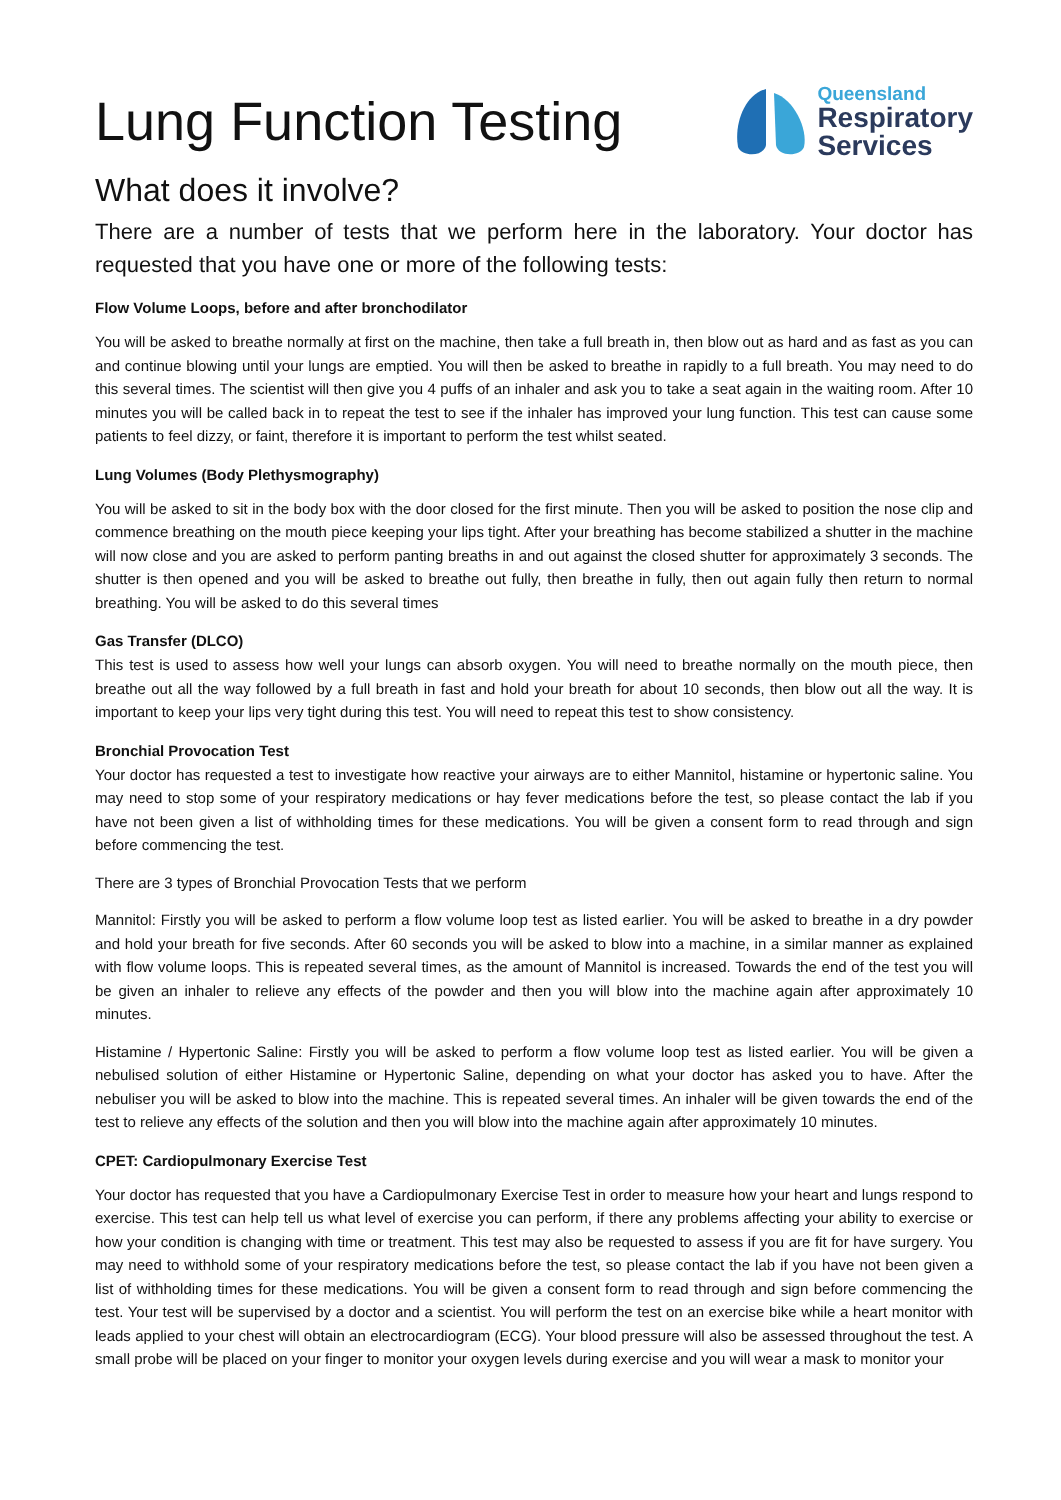Lung Function Testing
Queensland
Respiratory
Services
What does it involve?
There are a number of tests that we perform here in the laboratory. Your doctor has requested that you have one or more of the following tests:
Flow Volume Loops, before and after bronchodilator
You will be asked to breathe normally at first on the machine, then take a full breath in, then blow out as hard and as fast as you can and continue blowing until your lungs are emptied. You will then be asked to breathe in rapidly to a full breath. You may need to do this several times. The scientist will then give you 4 puffs of an inhaler and ask you to take a seat again in the waiting room. After 10 minutes you will be called back in to repeat the test to see if the inhaler has improved your lung function. This test can cause some patients to feel dizzy, or faint, therefore it is important to perform the test whilst seated.
Lung Volumes (Body Plethysmography)
You will be asked to sit in the body box with the door closed for the first minute. Then you will be asked to position the nose clip and commence breathing on the mouth piece keeping your lips tight. After your breathing has become stabilized a shutter in the machine will now close and you are asked to perform panting breaths in and out against the closed shutter for approximately 3 seconds. The shutter is then opened and you will be asked to breathe out fully, then breathe in fully, then out again fully then return to normal breathing. You will be asked to do this several times
Gas Transfer (DLCO)
This test is used to assess how well your lungs can absorb oxygen. You will need to breathe normally on the mouth piece, then breathe out all the way followed by a full breath in fast and hold your breath for about 10 seconds, then blow out all the way. It is important to keep your lips very tight during this test. You will need to repeat this test to show consistency.
Bronchial Provocation Test
Your doctor has requested a test to investigate how reactive your airways are to either Mannitol, histamine or hypertonic saline. You may need to stop some of your respiratory medications or hay fever medications before the test, so please contact the lab if you have not been given a list of withholding times for these medications. You will be given a consent form to read through and sign before commencing the test.
There are 3 types of Bronchial Provocation Tests that we perform
Mannitol: Firstly you will be asked to perform a flow volume loop test as listed earlier. You will be asked to breathe in a dry powder and hold your breath for five seconds. After 60 seconds you will be asked to blow into a machine, in a similar manner as explained with flow volume loops. This is repeated several times, as the amount of Mannitol is increased. Towards the end of the test you will be given an inhaler to relieve any effects of the powder and then you will blow into the machine again after approximately 10 minutes.
Histamine / Hypertonic Saline: Firstly you will be asked to perform a flow volume loop test as listed earlier. You will be given a nebulised solution of either Histamine or Hypertonic Saline, depending on what your doctor has asked you to have. After the nebuliser you will be asked to blow into the machine. This is repeated several times. An inhaler will be given towards the end of the test to relieve any effects of the solution and then you will blow into the machine again after approximately 10 minutes.
CPET: Cardiopulmonary Exercise Test
Your doctor has requested that you have a Cardiopulmonary Exercise Test in order to measure how your heart and lungs respond to exercise. This test can help tell us what level of exercise you can perform, if there any problems affecting your ability to exercise or how your condition is changing with time or treatment. This test may also be requested to assess if you are fit for have surgery. You may need to withhold some of your respiratory medications before the test, so please contact the lab if you have not been given a list of withholding times for these medications. You will be given a consent form to read through and sign before commencing the test. Your test will be supervised by a doctor and a scientist. You will perform the test on an exercise bike while a heart monitor with leads applied to your chest will obtain an electrocardiogram (ECG). Your blood pressure will also be assessed throughout the test. A small probe will be placed on your finger to monitor your oxygen levels during exercise and you will wear a mask to monitor your